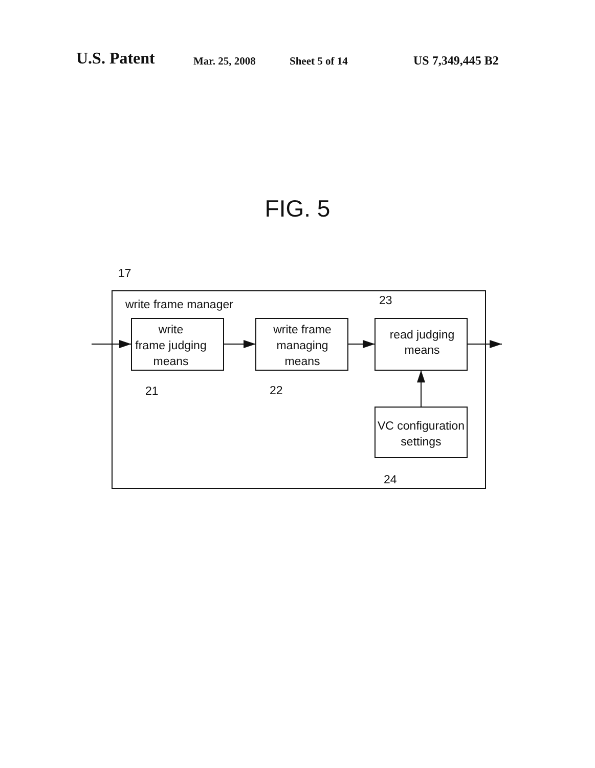U.S. Patent Mar. 25, 2008 Sheet 5 of 14 US 7,349,445 B2
FIG. 5
17
write frame manager
23
write
frame judging
means
write frame
managing
means
read judging
means
21
22
VC configuration
settings
24